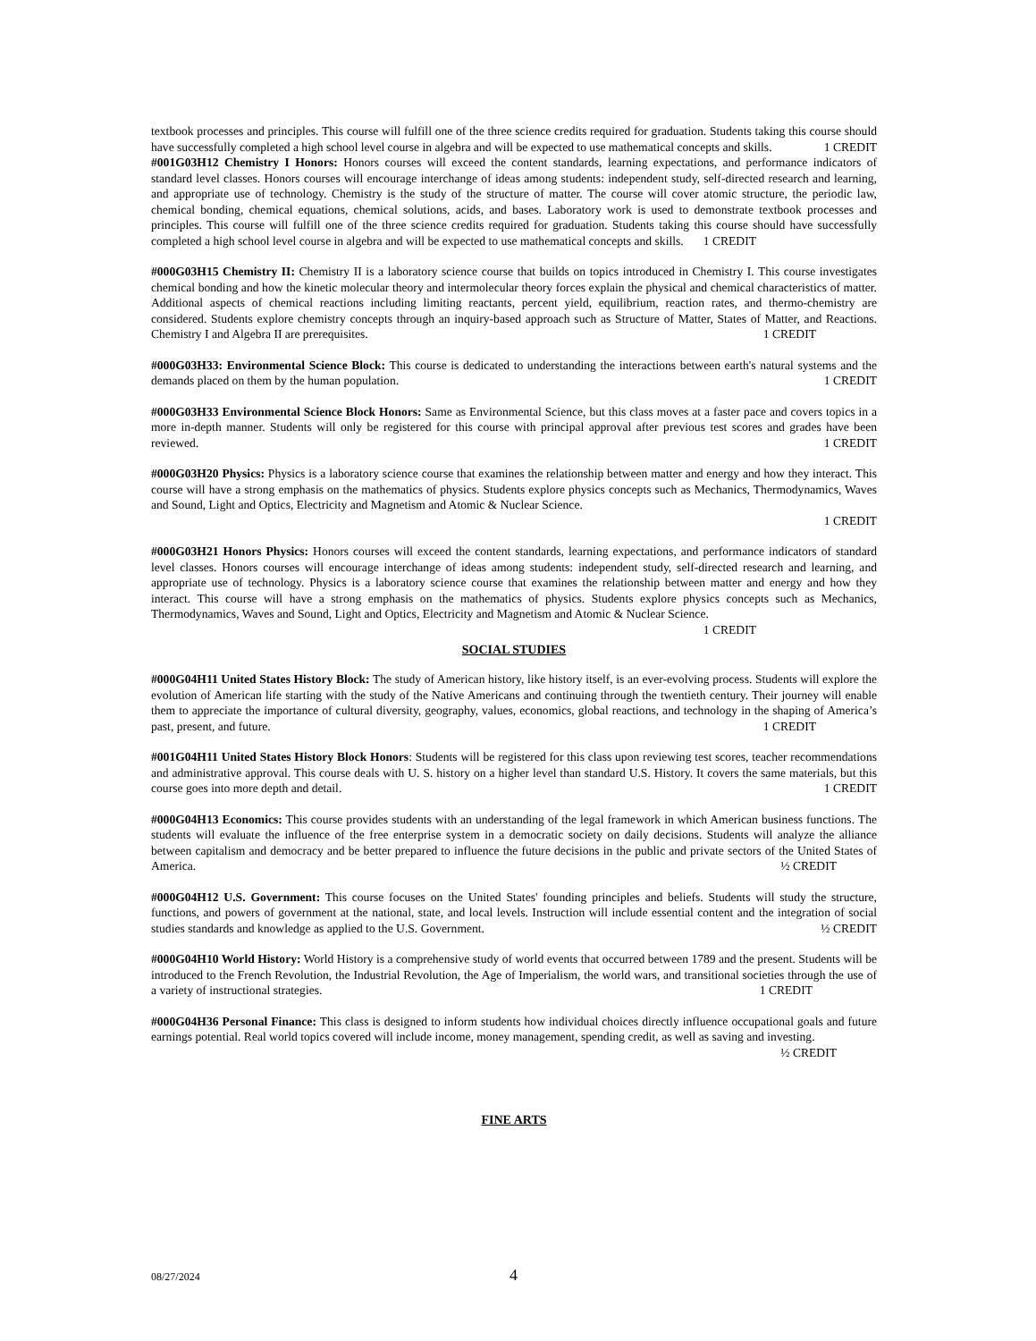textbook processes and principles. This course will fulfill one of the three science credits required for graduation. Students taking this course should have successfully completed a high school level course in algebra and will be expected to use mathematical concepts and skills. 1 CREDIT
#001G03H12 Chemistry I Honors: Honors courses will exceed the content standards, learning expectations, and performance indicators of standard level classes. Honors courses will encourage interchange of ideas among students: independent study, self-directed research and learning, and appropriate use of technology. Chemistry is the study of the structure of matter. The course will cover atomic structure, the periodic law, chemical bonding, chemical equations, chemical solutions, acids, and bases. Laboratory work is used to demonstrate textbook processes and principles. This course will fulfill one of the three science credits required for graduation. Students taking this course should have successfully completed a high school level course in algebra and will be expected to use mathematical concepts and skills. 1 CREDIT
#000G03H15 Chemistry II: Chemistry II is a laboratory science course that builds on topics introduced in Chemistry I. This course investigates chemical bonding and how the kinetic molecular theory and intermolecular theory forces explain the physical and chemical characteristics of matter. Additional aspects of chemical reactions including limiting reactants, percent yield, equilibrium, reaction rates, and thermo-chemistry are considered. Students explore chemistry concepts through an inquiry-based approach such as Structure of Matter, States of Matter, and Reactions. Chemistry I and Algebra II are prerequisites. 1 CREDIT
#000G03H33: Environmental Science Block: This course is dedicated to understanding the interactions between earth's natural systems and the demands placed on them by the human population. 1 CREDIT
#000G03H33 Environmental Science Block Honors: Same as Environmental Science, but this class moves at a faster pace and covers topics in a more in-depth manner. Students will only be registered for this course with principal approval after previous test scores and grades have been reviewed. 1 CREDIT
#000G03H20 Physics: Physics is a laboratory science course that examines the relationship between matter and energy and how they interact. This course will have a strong emphasis on the mathematics of physics. Students explore physics concepts such as Mechanics, Thermodynamics, Waves and Sound, Light and Optics, Electricity and Magnetism and Atomic & Nuclear Science.
1 CREDIT
#000G03H21 Honors Physics: Honors courses will exceed the content standards, learning expectations, and performance indicators of standard level classes. Honors courses will encourage interchange of ideas among students: independent study, self-directed research and learning, and appropriate use of technology. Physics is a laboratory science course that examines the relationship between matter and energy and how they interact. This course will have a strong emphasis on the mathematics of physics. Students explore physics concepts such as Mechanics, Thermodynamics, Waves and Sound, Light and Optics, Electricity and Magnetism and Atomic & Nuclear Science. 1 CREDIT
SOCIAL STUDIES
#000G04H11 United States History Block: The study of American history, like history itself, is an ever-evolving process. Students will explore the evolution of American life starting with the study of the Native Americans and continuing through the twentieth century. Their journey will enable them to appreciate the importance of cultural diversity, geography, values, economics, global reactions, and technology in the shaping of America’s past, present, and future. 1 CREDIT
#001G04H11 United States History Block Honors: Students will be registered for this class upon reviewing test scores, teacher recommendations and administrative approval. This course deals with U. S. history on a higher level than standard U.S. History. It covers the same materials, but this course goes into more depth and detail. 1 CREDIT
#000G04H13 Economics: This course provides students with an understanding of the legal framework in which American business functions. The students will evaluate the influence of the free enterprise system in a democratic society on daily decisions. Students will analyze the alliance between capitalism and democracy and be better prepared to influence the future decisions in the public and private sectors of the United States of America. ½ CREDIT
#000G04H12 U.S. Government: This course focuses on the United States' founding principles and beliefs. Students will study the structure, functions, and powers of government at the national, state, and local levels. Instruction will include essential content and the integration of social studies standards and knowledge as applied to the U.S. Government. ½ CREDIT
#000G04H10 World History: World History is a comprehensive study of world events that occurred between 1789 and the present. Students will be introduced to the French Revolution, the Industrial Revolution, the Age of Imperialism, the world wars, and transitional societies through the use of a variety of instructional strategies. 1 CREDIT
#000G04H36 Personal Finance: This class is designed to inform students how individual choices directly influence occupational goals and future earnings potential. Real world topics covered will include income, money management, spending credit, as well as saving and investing. ½ CREDIT
FINE ARTS
08/27/2024 4